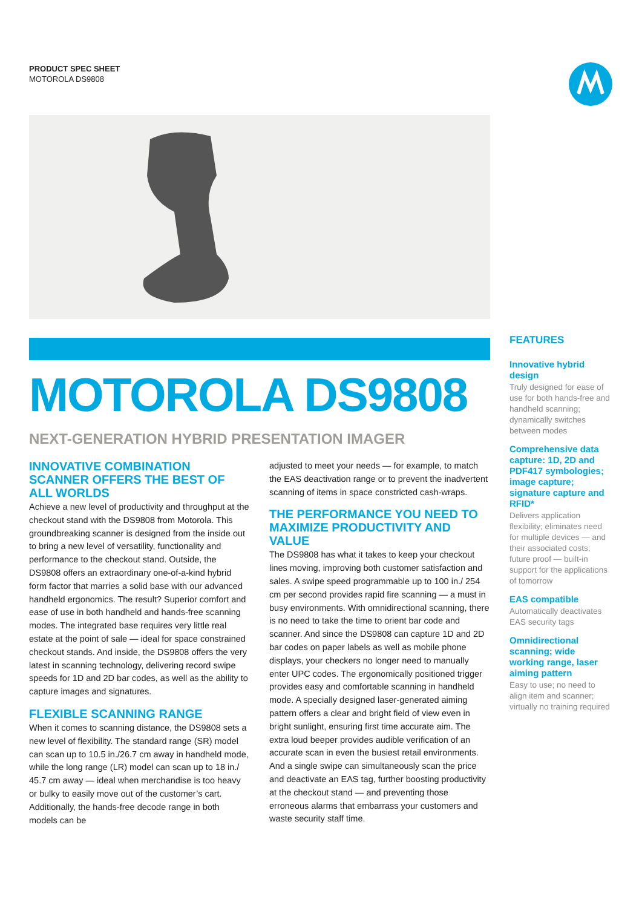PRODUCT SPEC SHEET
MOTOROLA DS9808
MOTOROLA DS9808
NEXT-GENERATION HYBRID PRESENTATION IMAGER
INNOVATIVE COMBINATION SCANNER OFFERS THE BEST OF ALL WORLDS
Achieve a new level of productivity and throughput at the checkout stand with the DS9808 from Motorola. This groundbreaking scanner is designed from the inside out to bring a new level of versatility, functionality and performance to the checkout stand. Outside, the DS9808 offers an extraordinary one-of-a-kind hybrid form factor that marries a solid base with our advanced handheld ergonomics. The result? Superior comfort and ease of use in both handheld and hands-free scanning modes. The integrated base requires very little real estate at the point of sale — ideal for space constrained checkout stands. And inside, the DS9808 offers the very latest in scanning technology, delivering record swipe speeds for 1D and 2D bar codes, as well as the ability to capture images and signatures.
FLEXIBLE SCANNING RANGE
When it comes to scanning distance, the DS9808 sets a new level of flexibility. The standard range (SR) model can scan up to 10.5 in./26.7 cm away in handheld mode, while the long range (LR) model can scan up to 18 in./ 45.7 cm away — ideal when merchandise is too heavy or bulky to easily move out of the customer’s cart. Additionally, the hands-free decode range in both models can be
adjusted to meet your needs — for example, to match the EAS deactivation range or to prevent the inadvertent scanning of items in space constricted cash-wraps.
THE PERFORMANCE YOU NEED TO MAXIMIZE PRODUCTIVITY AND VALUE
The DS9808 has what it takes to keep your checkout lines moving, improving both customer satisfaction and sales. A swipe speed programmable up to 100 in./ 254 cm per second provides rapid fire scanning — a must in busy environments. With omnidirectional scanning, there is no need to take the time to orient bar code and scanner. And since the DS9808 can capture 1D and 2D bar codes on paper labels as well as mobile phone displays, your checkers no longer need to manually enter UPC codes. The ergonomically positioned trigger provides easy and comfortable scanning in handheld mode. A specially designed laser-generated aiming pattern offers a clear and bright field of view even in bright sunlight, ensuring first time accurate aim. The extra loud beeper provides audible verification of an accurate scan in even the busiest retail environments. And a single swipe can simultaneously scan the price and deactivate an EAS tag, further boosting productivity at the checkout stand — and preventing those erroneous alarms that embarrass your customers and waste security staff time.
FEATURES
Innovative hybrid design
Truly designed for ease of use for both hands-free and handheld scanning; dynamically switches between modes
Comprehensive data capture: 1D, 2D and PDF417 symbologies; image capture; signature capture and RFID*
Delivers application flexibility; eliminates need for multiple devices — and their associated costs; future proof — built-in support for the applications of tomorrow
EAS compatible
Automatically deactivates EAS security tags
Omnidirectional scanning; wide working range, laser aiming pattern
Easy to use; no need to align item and scanner; virtually no training required